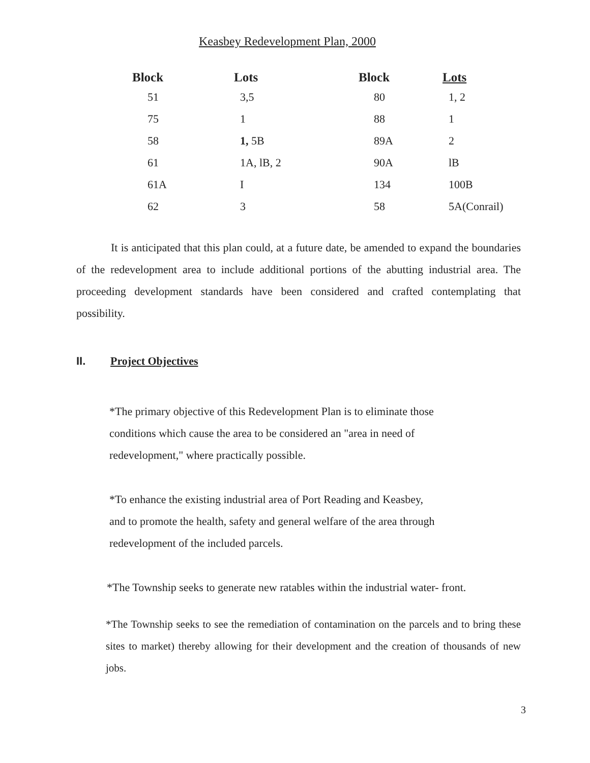Keasbey Redevelopment Plan, 2000
| Block | Lots | Block | Lots |
| --- | --- | --- | --- |
| 51 | 3,5 | 80 | 1, 2 |
| 75 | 1 | 88 | 1 |
| 58 | 1, 5B | 89A | 2 |
| 61 | 1A, lB, 2 | 90A | lB |
| 61A | I | 134 | 100B |
| 62 | 3 | 58 | 5A(Conrail) |
It is anticipated that this plan could, at a future date, be amended to expand the boundaries of the redevelopment area to include additional portions of the abutting industrial area. The proceeding development standards have been considered and crafted contemplating that possibility.
II. Project Objectives
*The primary objective of this Redevelopment Plan is to eliminate those
conditions which cause the area to be considered an "area in need of
redevelopment," where practically possible.
*To enhance the existing industrial area of Port Reading and Keasbey,
and to promote the health, safety and general welfare of the area through
redevelopment of the included parcels.
*The Township seeks to generate new ratables within the industrial water- front.
*The Township seeks to see the remediation of contamination on the parcels and to bring these sites to market) thereby allowing for their development and the creation of thousands of new jobs.
3